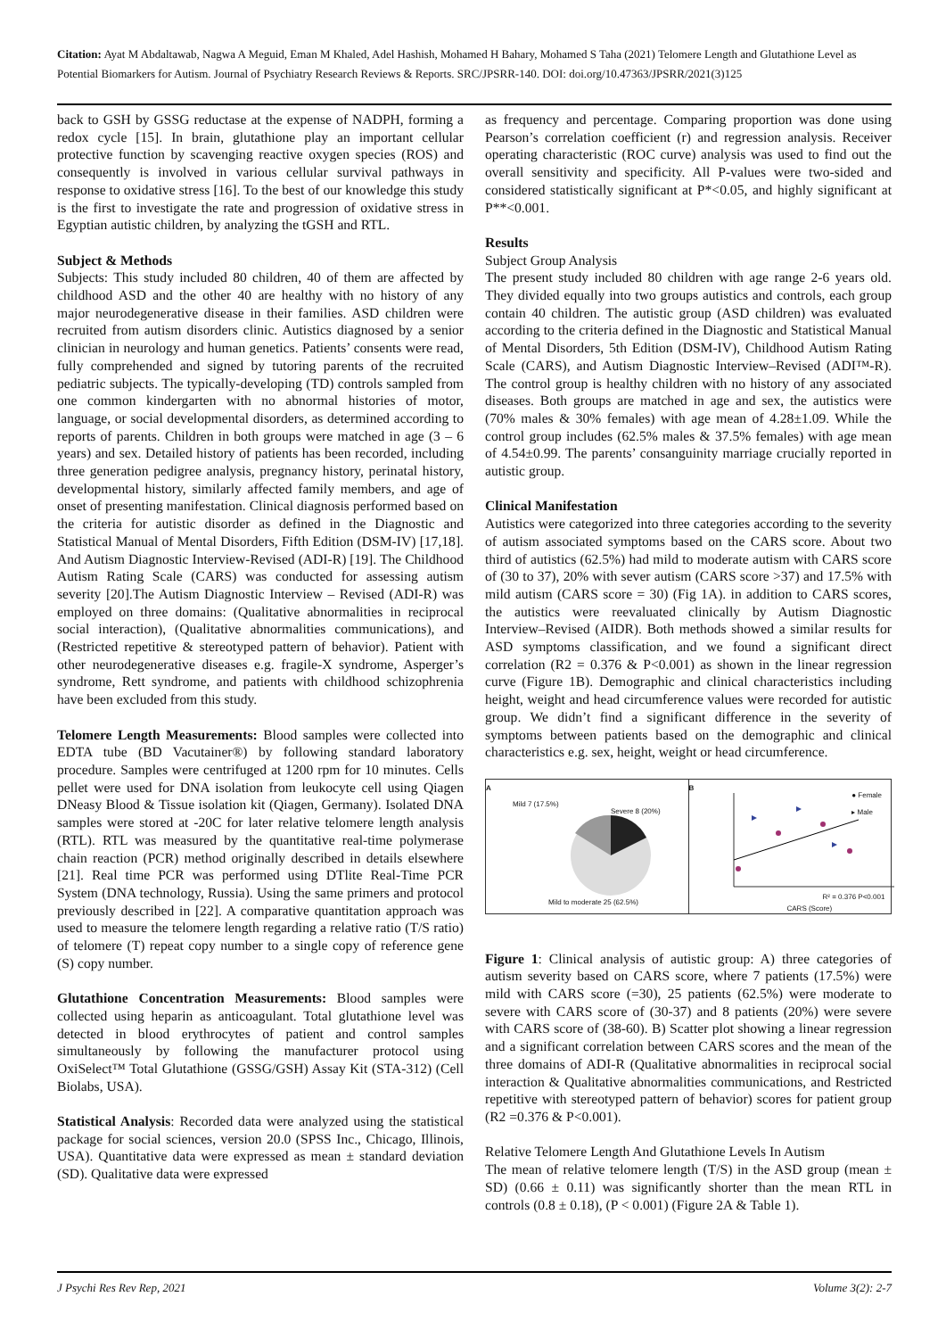Citation: Ayat M Abdaltawab, Nagwa A Meguid, Eman M Khaled, Adel Hashish, Mohamed H Bahary, Mohamed S Taha (2021) Telomere Length and Glutathione Level as Potential Biomarkers for Autism. Journal of Psychiatry Research Reviews & Reports. SRC/JPSRR-140. DOI: doi.org/10.47363/JPSRR/2021(3)125
back to GSH by GSSG reductase at the expense of NADPH, forming a redox cycle [15]. In brain, glutathione play an important cellular protective function by scavenging reactive oxygen species (ROS) and consequently is involved in various cellular survival pathways in response to oxidative stress [16]. To the best of our knowledge this study is the first to investigate the rate and progression of oxidative stress in Egyptian autistic children, by analyzing the tGSH and RTL.
Subject & Methods
Subjects: This study included 80 children, 40 of them are affected by childhood ASD and the other 40 are healthy with no history of any major neurodegenerative disease in their families. ASD children were recruited from autism disorders clinic. Autistics diagnosed by a senior clinician in neurology and human genetics. Patients’ consents were read, fully comprehended and signed by tutoring parents of the recruited pediatric subjects. The typically-developing (TD) controls sampled from one common kindergarten with no abnormal histories of motor, language, or social developmental disorders, as determined according to reports of parents. Children in both groups were matched in age (3 – 6 years) and sex. Detailed history of patients has been recorded, including three generation pedigree analysis, pregnancy history, perinatal history, developmental history, similarly affected family members, and age of onset of presenting manifestation. Clinical diagnosis performed based on the criteria for autistic disorder as defined in the Diagnostic and Statistical Manual of Mental Disorders, Fifth Edition (DSM-IV) [17,18]. And Autism Diagnostic Interview-Revised (ADI-R) [19]. The Childhood Autism Rating Scale (CARS) was conducted for assessing autism severity [20].The Autism Diagnostic Interview – Revised (ADI-R) was employed on three domains: (Qualitative abnormalities in reciprocal social interaction), (Qualitative abnormalities communications), and (Restricted repetitive & stereotyped pattern of behavior). Patient with other neurodegenerative diseases e.g. fragile-X syndrome, Asperger’s syndrome, Rett syndrome, and patients with childhood schizophrenia have been excluded from this study.
Telomere Length Measurements: Blood samples were collected into EDTA tube (BD Vacutainer®) by following standard laboratory procedure. Samples were centrifuged at 1200 rpm for 10 minutes. Cells pellet were used for DNA isolation from leukocyte cell using Qiagen DNeasy Blood & Tissue isolation kit (Qiagen, Germany). Isolated DNA samples were stored at -20C for later relative telomere length analysis (RTL). RTL was measured by the quantitative real-time polymerase chain reaction (PCR) method originally described in details elsewhere [21]. Real time PCR was performed using DTlite Real-Time PCR System (DNA technology, Russia). Using the same primers and protocol previously described in [22]. A comparative quantitation approach was used to measure the telomere length regarding a relative ratio (T/S ratio) of telomere (T) repeat copy number to a single copy of reference gene (S) copy number.
Glutathione Concentration Measurements: Blood samples were collected using heparin as anticoagulant. Total glutathione level was detected in blood erythrocytes of patient and control samples simultaneously by following the manufacturer protocol using OxiSelect™ Total Glutathione (GSSG/GSH) Assay Kit (STA-312) (Cell Biolabs, USA).
Statistical Analysis: Recorded data were analyzed using the statistical package for social sciences, version 20.0 (SPSS Inc., Chicago, Illinois, USA). Quantitative data were expressed as mean ± standard deviation (SD). Qualitative data were expressed
as frequency and percentage. Comparing proportion was done using Pearson’s correlation coefficient (r) and regression analysis. Receiver operating characteristic (ROC curve) analysis was used to find out the overall sensitivity and specificity. All P-values were two-sided and considered statistically significant at P*<0.05, and highly significant at P**<0.001.
Results
Subject Group Analysis
The present study included 80 children with age range 2-6 years old. They divided equally into two groups autistics and controls, each group contain 40 children. The autistic group (ASD children) was evaluated according to the criteria defined in the Diagnostic and Statistical Manual of Mental Disorders, 5th Edition (DSM-IV), Childhood Autism Rating Scale (CARS), and Autism Diagnostic Interview–Revised (ADI™-R). The control group is healthy children with no history of any associated diseases. Both groups are matched in age and sex, the autistics were (70% males & 30% females) with age mean of 4.28±1.09. While the control group includes (62.5% males & 37.5% females) with age mean of 4.54±0.99. The parents’ consanguinity marriage crucially reported in autistic group.
Clinical Manifestation
Autistics were categorized into three categories according to the severity of autism associated symptoms based on the CARS score. About two third of autistics (62.5%) had mild to moderate autism with CARS score of (30 to 37), 20% with sever autism (CARS score >37) and 17.5% with mild autism (CARS score = 30) (Fig 1A). in addition to CARS scores, the autistics were reevaluated clinically by Autism Diagnostic Interview–Revised (AIDR). Both methods showed a similar results for ASD symptoms classification, and we found a significant direct correlation (R2 = 0.376 & P<0.001) as shown in the linear regression curve (Figure 1B). Demographic and clinical characteristics including height, weight and head circumference values were recorded for autistic group. We didn’t find a significant difference in the severity of symptoms between patients based on the demographic and clinical characteristics e.g. sex, height, weight or head circumference.
A
Mild 7 (17.5%)
Severe 8 (20%)
Mild to moderate 25 (62.5%)
B
● Female
▸ Male
CARS (Score)
R² = 0.376 P<0.001
Figure 1: Clinical analysis of autistic group: A) three categories of autism severity based on CARS score, where 7 patients (17.5%) were mild with CARS score (=30), 25 patients (62.5%) were moderate to severe with CARS score of (30-37) and 8 patients (20%) were severe with CARS score of (38-60). B) Scatter plot showing a linear regression and a significant correlation between CARS scores and the mean of the three domains of ADI-R (Qualitative abnormalities in reciprocal social interaction & Qualitative abnormalities communications, and Restricted repetitive with stereotyped pattern of behavior) scores for patient group (R2 =0.376 & P<0.001).
Relative Telomere Length And Glutathione Levels In Autism
The mean of relative telomere length (T/S) in the ASD group (mean ± SD) (0.66 ± 0.11) was significantly shorter than the mean RTL in controls (0.8 ± 0.18), (P < 0.001) (Figure 2A & Table 1).
J Psychi Res Rev Rep, 2021 Volume 3(2): 2-7